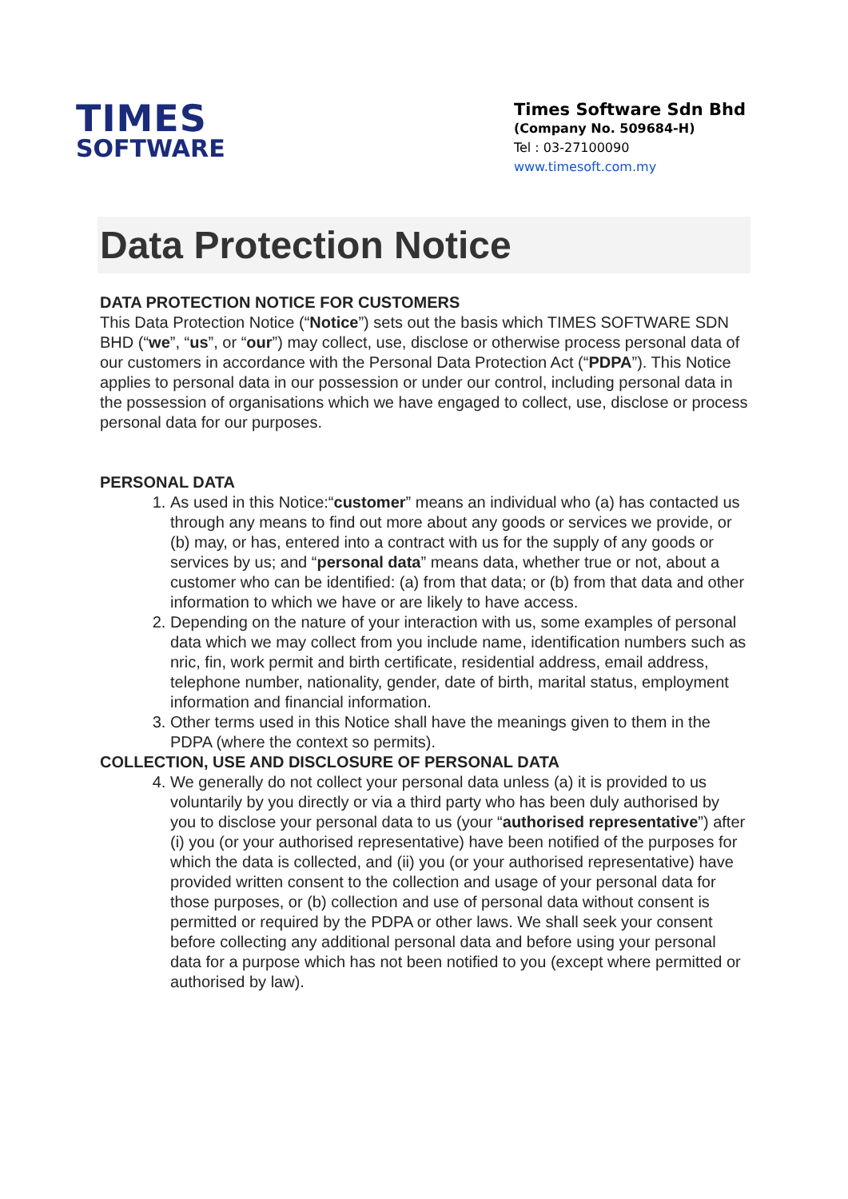TIMES
SOFTWARE
Times Software Sdn Bhd
(Company No. 509684-H)
Tel : 03-27100090
www.timesoft.com.my
Data Protection Notice
DATA PROTECTION NOTICE FOR CUSTOMERS
This Data Protection Notice (“Notice”) sets out the basis which TIMES SOFTWARE SDN BHD (“we”, “us”, or “our”) may collect, use, disclose or otherwise process personal data of our customers in accordance with the Personal Data Protection Act (“PDPA”). This Notice applies to personal data in our possession or under our control, including personal data in the possession of organisations which we have engaged to collect, use, disclose or process personal data for our purposes.
PERSONAL DATA
1. As used in this Notice:“customer” means an individual who (a) has contacted us through any means to find out more about any goods or services we provide, or (b) may, or has, entered into a contract with us for the supply of any goods or services by us; and “personal data” means data, whether true or not, about a customer who can be identified: (a) from that data; or (b) from that data and other information to which we have or are likely to have access.
2. Depending on the nature of your interaction with us, some examples of personal data which we may collect from you include name, identification numbers such as nric, fin, work permit and birth certificate, residential address, email address, telephone number, nationality, gender, date of birth, marital status, employment information and financial information.
3. Other terms used in this Notice shall have the meanings given to them in the PDPA (where the context so permits).
COLLECTION, USE AND DISCLOSURE OF PERSONAL DATA
4. We generally do not collect your personal data unless (a) it is provided to us voluntarily by you directly or via a third party who has been duly authorised by you to disclose your personal data to us (your “authorised representative”) after (i) you (or your authorised representative) have been notified of the purposes for which the data is collected, and (ii) you (or your authorised representative) have provided written consent to the collection and usage of your personal data for those purposes, or (b) collection and use of personal data without consent is permitted or required by the PDPA or other laws. We shall seek your consent before collecting any additional personal data and before using your personal data for a purpose which has not been notified to you (except where permitted or authorised by law).